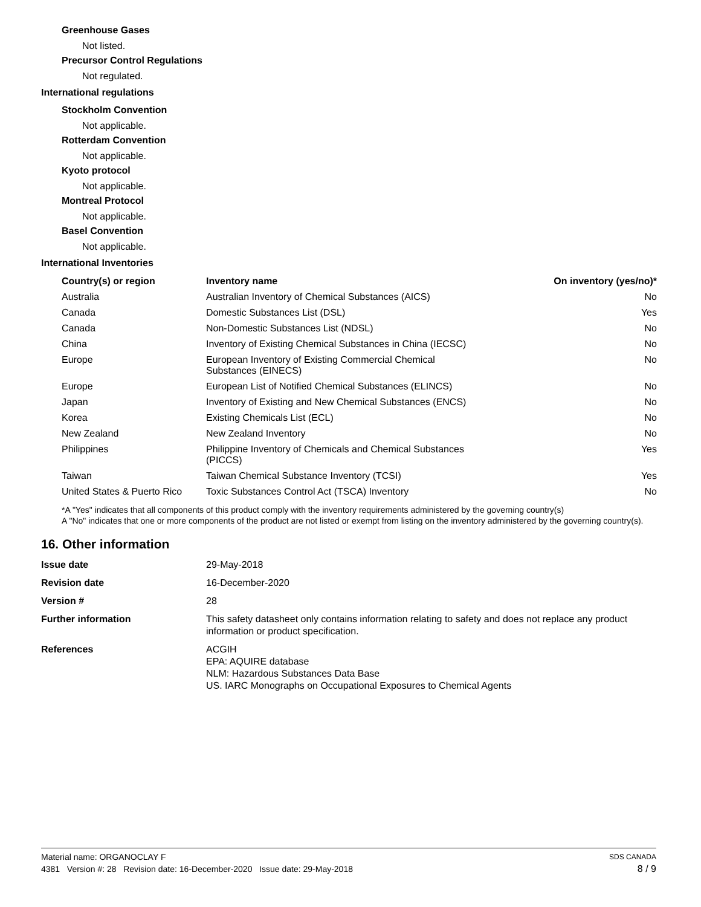Greenhouse Gases
Not listed.
Precursor Control Regulations
Not regulated.
International regulations
Stockholm Convention
Not applicable.
Rotterdam Convention
Not applicable.
Kyoto protocol
Not applicable.
Montreal Protocol
Not applicable.
Basel Convention
Not applicable.
International Inventories
| Country(s) or region | Inventory name | On inventory (yes/no)* |
| --- | --- | --- |
| Australia | Australian Inventory of Chemical Substances (AICS) | No |
| Canada | Domestic Substances List (DSL) | Yes |
| Canada | Non-Domestic Substances List (NDSL) | No |
| China | Inventory of Existing Chemical Substances in China (IECSC) | No |
| Europe | European Inventory of Existing Commercial Chemical Substances (EINECS) | No |
| Europe | European List of Notified Chemical Substances (ELINCS) | No |
| Japan | Inventory of Existing and New Chemical Substances (ENCS) | No |
| Korea | Existing Chemicals List (ECL) | No |
| New Zealand | New Zealand Inventory | No |
| Philippines | Philippine Inventory of Chemicals and Chemical Substances (PICCS) | Yes |
| Taiwan | Taiwan Chemical Substance Inventory (TCSI) | Yes |
| United States & Puerto Rico | Toxic Substances Control Act (TSCA) Inventory | No |
*A "Yes" indicates that all components of this product comply with the inventory requirements administered by the governing country(s)
A "No" indicates that one or more components of the product are not listed or exempt from listing on the inventory administered by the governing country(s).
16. Other information
| Issue date | 29-May-2018 |
| Revision date | 16-December-2020 |
| Version # | 28 |
| Further information | This safety datasheet only contains information relating to safety and does not replace any product information or product specification. |
| References | ACGIH EPA: AQUIRE database NLM: Hazardous Substances Data Base US. IARC Monographs on Occupational Exposures to Chemical Agents |
Material name: ORGANOCLAY F SDS CANADA
4381 Version #: 28 Revision date: 16-December-2020 Issue date: 29-May-2018 8 / 9